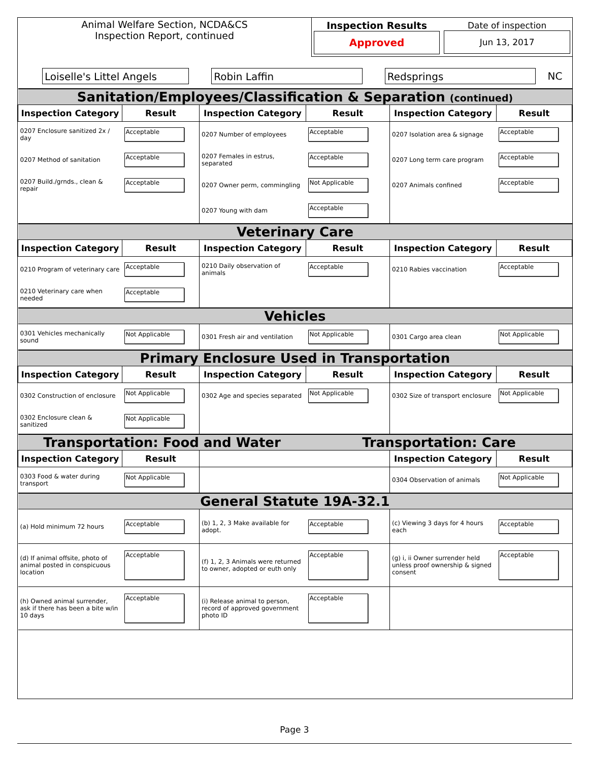| Animal Welfare Section, NCDA&CS Inspection Report, continued | Inspection Results Approved | Date of inspection Jun 13, 2017 |
| Loiselle's Littel Angels | Robin Laffin | Redsprings | NC |
| Sanitation/Employees/Classification & Separation (continued) | | | | | |
| Inspection Category | Result | Inspection Category | Result | Inspection Category | Result |
| 0207 Enclosure sanitized 2x / day | Acceptable | 0207 Number of employees | Acceptable | 0207 Isolation area & signage | Acceptable |
| 0207 Method of sanitation | Acceptable | 0207 Females in estrus, separated | Acceptable | 0207 Long term care program | Acceptable |
| 0207 Build./grnds., clean & repair | Acceptable | 0207 Owner perm, commingling | Not Applicable | 0207 Animals confined | Acceptable |
| | | 0207 Young with dam | Acceptable | | |
| Veterinary Care | | | | | |
| Inspection Category | Result | Inspection Category | Result | Inspection Category | Result |
| 0210 Program of veterinary care | Acceptable | 0210 Daily observation of animals | Acceptable | 0210 Rabies vaccination | Acceptable |
| 0210 Veterinary care when needed | Acceptable | | | | |
| Vehicles | | | | | |
| 0301 Vehicles mechanically sound | Not Applicable | 0301 Fresh air and ventilation | Not Applicable | 0301 Cargo area clean | Not Applicable |
| Primary Enclosure Used in Transportation | | | | | |
| Inspection Category | Result | Inspection Category | Result | Inspection Category | Result |
| 0302 Construction of enclosure | Not Applicable | 0302 Age and species separated | Not Applicable | 0302 Size of transport enclosure | Not Applicable |
| 0302 Enclosure clean & sanitized | Not Applicable | | | | |
| Transportation: Food and Water | | | Transportation: Care | | |
| Inspection Category | Result | | | Inspection Category | Result |
| 0303 Food & water during transport | Not Applicable | | | 0304 Observation of animals | Not Applicable |
| General Statute 19A-32.1 | | | | | |
| (a) Hold minimum 72 hours | Acceptable | (b) 1, 2, 3 Make available for adopt. | Acceptable | (c) Viewing 3 days for 4 hours each | Acceptable |
| (d) If animal offsite, photo of animal posted in conspicuous location | Acceptable | (f) 1, 2, 3 Animals were returned to owner, adopted or euth only | Acceptable | (g) i, ii Owner surrender held unless proof ownership & signed consent | Acceptable |
| (h) Owned animal surrender, ask if there has been a bite w/in 10 days | Acceptable | (i) Release animal to person, record of approved government photo ID | Acceptable | | |
Page 3